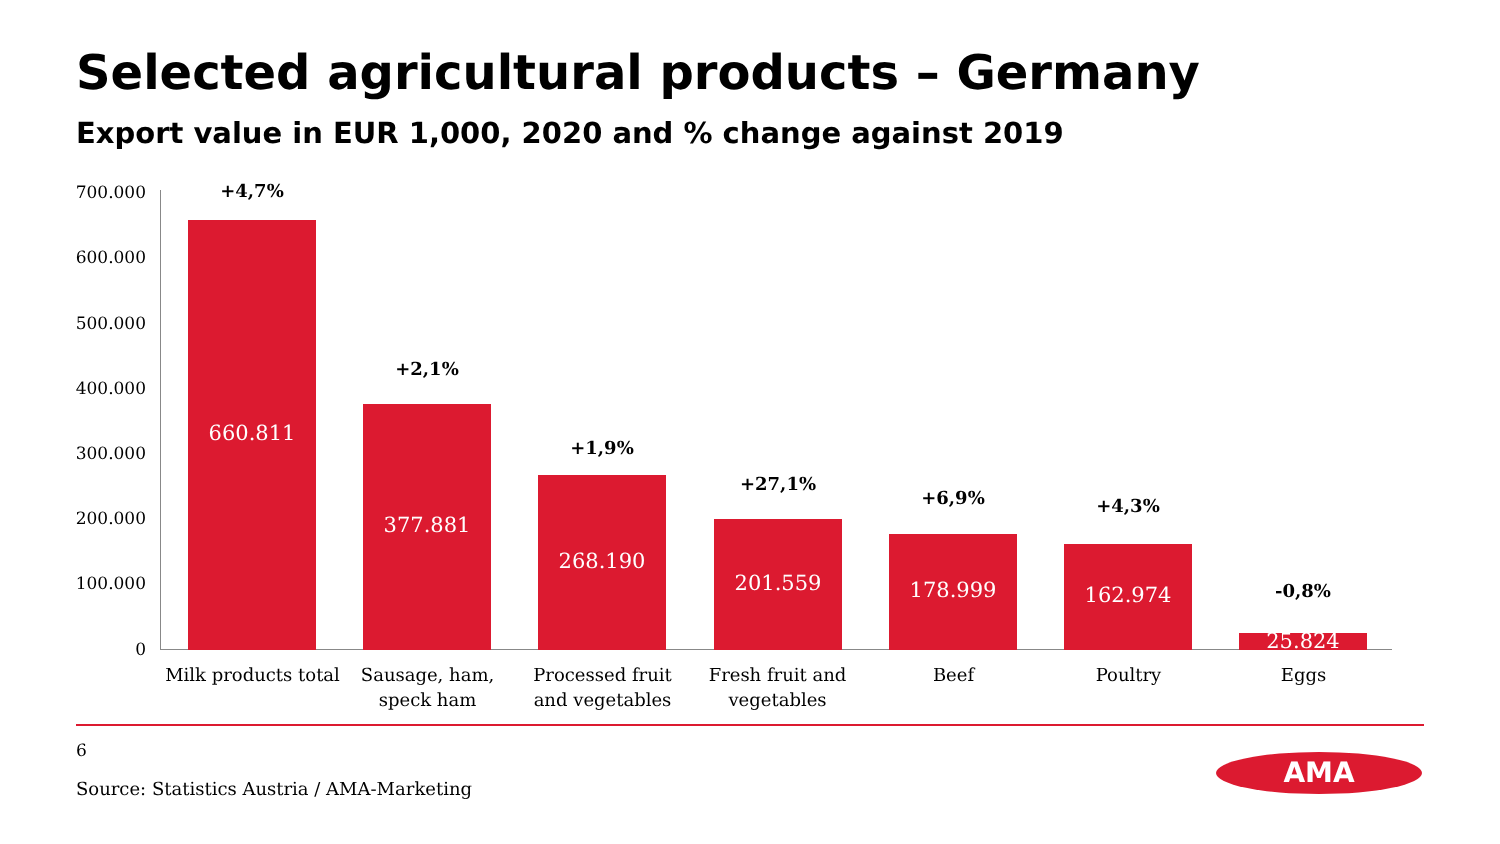Selected agricultural products – Germany
Export value in EUR 1,000, 2020 and % change against 2019
700.000
600.000
500.000
400.000
300.000
200.000
100.000
0
+4,7%
660.811
+2,1%
377.881
+1,9%
268.190 +27,1%
201.559
+6,9%
178.999
+4,3%
162.974
-0,8%
25.824
Milk products total
Sausage, ham, speck ham
Processed fruit and vegetables
Fresh fruit and vegetables
Beef Poultry Eggs
6
Source: Statistics Austria / AMA-Marketing
AMA